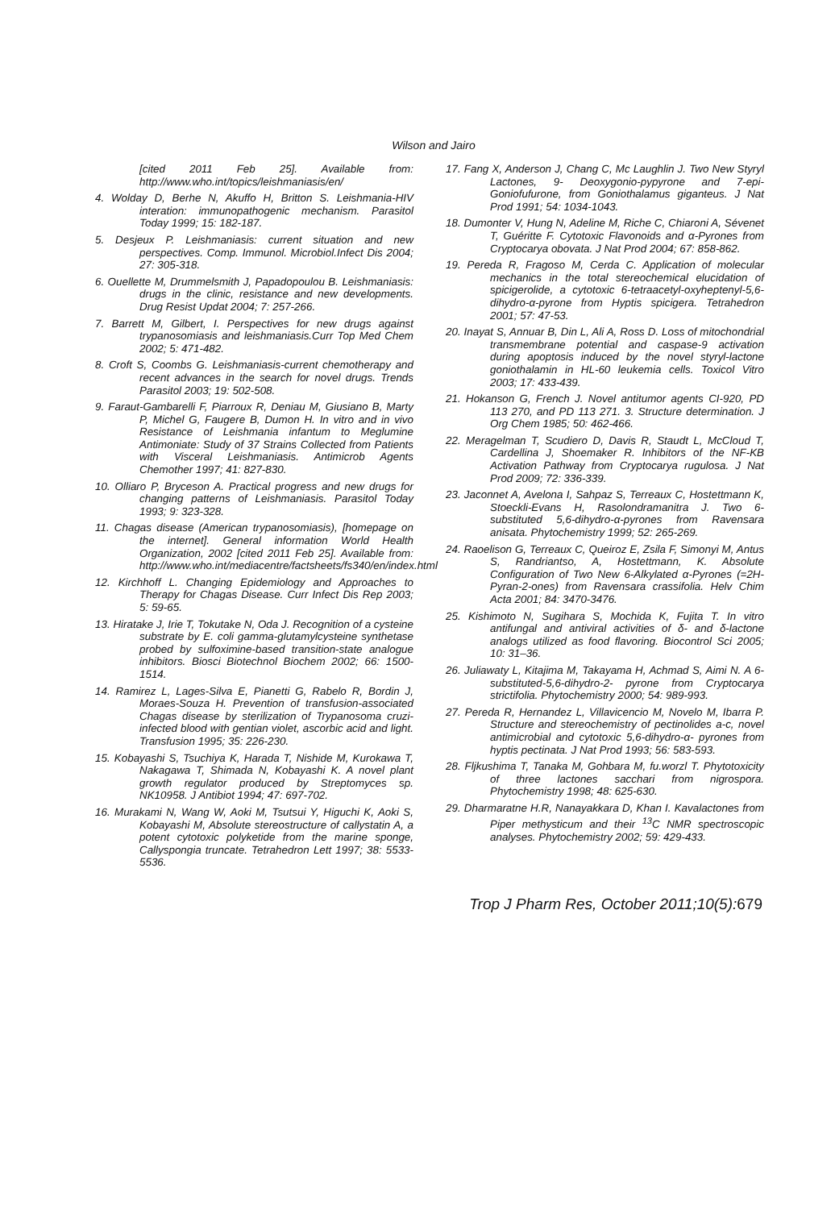Wilson and Jairo
[cited 2011 Feb 25]. Available from: http://www.who.int/topics/leishmaniasis/en/
4. Wolday D, Berhe N, Akuffo H, Britton S. Leishmania-HIV interation: immunopathogenic mechanism. Parasitol Today 1999; 15: 182-187.
5. Desjeux P. Leishmaniasis: current situation and new perspectives. Comp. Immunol. Microbiol.Infect Dis 2004; 27: 305-318.
6. Ouellette M, Drummelsmith J, Papadopoulou B. Leishmaniasis: drugs in the clinic, resistance and new developments. Drug Resist Updat 2004; 7: 257-266.
7. Barrett M, Gilbert, I. Perspectives for new drugs against trypanosomiasis and leishmaniasis.Curr Top Med Chem 2002; 5: 471-482.
8. Croft S, Coombs G. Leishmaniasis-current chemotherapy and recent advances in the search for novel drugs. Trends Parasitol 2003; 19: 502-508.
9. Faraut-Gambarelli F, Piarroux R, Deniau M, Giusiano B, Marty P, Michel G, Faugere B, Dumon H. In vitro and in vivo Resistance of Leishmania infantum to Meglumine Antimoniate: Study of 37 Strains Collected from Patients with Visceral Leishmaniasis. Antimicrob Agents Chemother 1997; 41: 827-830.
10. Olliaro P, Bryceson A. Practical progress and new drugs for changing patterns of Leishmaniasis. Parasitol Today 1993; 9: 323-328.
11. Chagas disease (American trypanosomiasis), [homepage on the internet]. General information World Health Organization, 2002 [cited 2011 Feb 25]. Available from: http://www.who.int/mediacentre/factsheets/fs340/en/index.html
12. Kirchhoff L. Changing Epidemiology and Approaches to Therapy for Chagas Disease. Curr Infect Dis Rep 2003; 5: 59-65.
13. Hiratake J, Irie T, Tokutake N, Oda J. Recognition of a cysteine substrate by E. coli gamma-glutamylcysteine synthetase probed by sulfoximine-based transition-state analogue inhibitors. Biosci Biotechnol Biochem 2002; 66: 1500-1514.
14. Ramirez L, Lages-Silva E, Pianetti G, Rabelo R, Bordin J, Moraes-Souza H. Prevention of transfusion-associated Chagas disease by sterilization of Trypanosoma cruzi-infected blood with gentian violet, ascorbic acid and light. Transfusion 1995; 35: 226-230.
15. Kobayashi S, Tsuchiya K, Harada T, Nishide M, Kurokawa T, Nakagawa T, Shimada N, Kobayashi K. A novel plant growth regulator produced by Streptomyces sp. NK10958. J Antibiot 1994; 47: 697-702.
16. Murakami N, Wang W, Aoki M, Tsutsui Y, Higuchi K, Aoki S, Kobayashi M, Absolute stereostructure of callystatin A, a potent cytotoxic polyketide from the marine sponge, Callyspongia truncate. Tetrahedron Lett 1997; 38: 5533-5536.
17. Fang X, Anderson J, Chang C, Mc Laughlin J. Two New Styryl Lactones, 9- Deoxygonio-pypyrone and 7-epi-Goniofufurone, from Goniothalamus giganteus. J Nat Prod 1991; 54: 1034-1043.
18. Dumonter V, Hung N, Adeline M, Riche C, Chiaroni A, Sévenet T, Guéritte F. Cytotoxic Flavonoids and α-Pyrones from Cryptocarya obovata. J Nat Prod 2004; 67: 858-862.
19. Pereda R, Fragoso M, Cerda C. Application of molecular mechanics in the total stereochemical elucidation of spicigerolide, a cytotoxic 6-tetraacetyl-oxyheptenyl-5,6-dihydro-α-pyrone from Hyptis spicigera. Tetrahedron 2001; 57: 47-53.
20. Inayat S, Annuar B, Din L, Ali A, Ross D. Loss of mitochondrial transmembrane potential and caspase-9 activation during apoptosis induced by the novel styryl-lactone goniothalamin in HL-60 leukemia cells. Toxicol Vitro 2003; 17: 433-439.
21. Hokanson G, French J. Novel antitumor agents CI-920, PD 113 270, and PD 113 271. 3. Structure determination. J Org Chem 1985; 50: 462-466.
22. Meragelman T, Scudiero D, Davis R, Staudt L, McCloud T, Cardellina J, Shoemaker R. Inhibitors of the NF-KB Activation Pathway from Cryptocarya rugulosa. J Nat Prod 2009; 72: 336-339.
23. Jaconnet A, Avelona I, Sahpaz S, Terreaux C, Hostettmann K, Stoeckli-Evans H, Rasolondramanitra J. Two 6-substituted 5,6-dihydro-α-pyrones from Ravensara anisata. Phytochemistry 1999; 52: 265-269.
24. Raoelison G, Terreaux C, Queiroz E, Zsila F, Simonyi M, Antus S, Randriantso, A, Hostettmann, K. Absolute Configuration of Two New 6-Alkylated α-Pyrones (=2H-Pyran-2-ones) from Ravensara crassifolia. Helv Chim Acta 2001; 84: 3470-3476.
25. Kishimoto N, Sugihara S, Mochida K, Fujita T. In vitro antifungal and antiviral activities of δ- and δ-lactone analogs utilized as food flavoring. Biocontrol Sci 2005; 10: 31–36.
26. Juliawaty L, Kitajima M, Takayama H, Achmad S, Aimi N. A 6-substituted-5,6-dihydro-2- pyrone from Cryptocarya strictifolia. Phytochemistry 2000; 54: 989-993.
27. Pereda R, Hernandez L, Villavicencio M, Novelo M, Ibarra P. Structure and stereochemistry of pectinolides a-c, novel antimicrobial and cytotoxic 5,6-dihydro-α- pyrones from hyptis pectinata. J Nat Prod 1993; 56: 583-593.
28. Fljkushima T, Tanaka M, Gohbara M, fu.worzl T. Phytotoxicity of three lactones sacchari from nigrospora. Phytochemistry 1998; 48: 625-630.
29. Dharmaratne H.R, Nanayakkara D, Khan I. Kavalactones from Piper methysticum and their <sup>13</sup>C NMR spectroscopic analyses. Phytochemistry 2002; 59: 429-433.
Trop J Pharm Res, October 2011;10(5):679